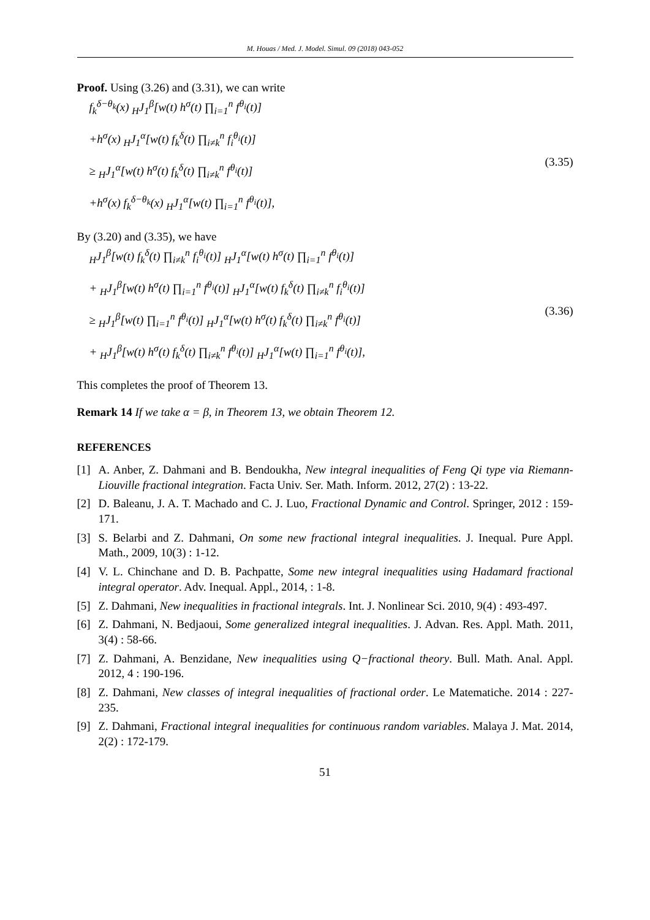M. Houas / Med. J. Model. Simul. 09 (2018) 043-052
Proof. Using (3.26) and (3.31), we can write
f<sub>k</sub><sup>δ−θ<sub>k</sub></sup>(x) <sub>H</sub>J<sub>1</sub><sup>β</sup>[w(t) h<sup>σ</sup>(t) ∏<sub>i=1</sub><sup>n</sup> f<sup>θ<sub>i</sub></sup>(t)]
+h<sup>σ</sup>(x) <sub>H</sub>J<sub>1</sub><sup>α</sup>[w(t) f<sub>k</sub><sup>δ</sup>(t) ∏<sub>i≠k</sub><sup>n</sup> f<sub>i</sub><sup>θ<sub>i</sub></sup>(t)]
≥ <sub>H</sub>J<sub>1</sub><sup>α</sup>[w(t) h<sup>σ</sup>(t) f<sub>k</sub><sup>δ</sup>(t) ∏<sub>i≠k</sub><sup>n</sup> f<sup>θ<sub>i</sub></sup>(t)]
+h<sup>σ</sup>(x) f<sub>k</sub><sup>δ−θ<sub>k</sub></sup>(x) <sub>H</sub>J<sub>1</sub><sup>α</sup>[w(t) ∏<sub>i=1</sub><sup>n</sup> f<sup>θ<sub>i</sub></sup>(t)],
(3.35)
By (3.20) and (3.35), we have
<sub>H</sub>J<sub>1</sub><sup>β</sup>[w(t) f<sub>k</sub><sup>δ</sup>(t) ∏<sub>i≠k</sub><sup>n</sup> f<sub>i</sub><sup>θ<sub>i</sub></sup>(t)] <sub>H</sub>J<sub>1</sub><sup>α</sup>[w(t) h<sup>σ</sup>(t) ∏<sub>i=1</sub><sup>n</sup> f<sup>θ<sub>i</sub></sup>(t)]
+ <sub>H</sub>J<sub>1</sub><sup>β</sup>[w(t) h<sup>σ</sup>(t) ∏<sub>i=1</sub><sup>n</sup> f<sup>θ<sub>i</sub></sup>(t)] <sub>H</sub>J<sub>1</sub><sup>α</sup>[w(t) f<sub>k</sub><sup>δ</sup>(t) ∏<sub>i≠k</sub><sup>n</sup> f<sub>i</sub><sup>θ<sub>i</sub></sup>(t)]
≥ <sub>H</sub>J<sub>1</sub><sup>β</sup>[w(t) ∏<sub>i=1</sub><sup>n</sup> f<sup>θ<sub>i</sub></sup>(t)] <sub>H</sub>J<sub>1</sub><sup>α</sup>[w(t) h<sup>σ</sup>(t) f<sub>k</sub><sup>δ</sup>(t) ∏<sub>i≠k</sub><sup>n</sup> f<sup>θ<sub>i</sub></sup>(t)]
+ <sub>H</sub>J<sub>1</sub><sup>β</sup>[w(t) h<sup>σ</sup>(t) f<sub>k</sub><sup>δ</sup>(t) ∏<sub>i≠k</sub><sup>n</sup> f<sup>θ<sub>i</sub></sup>(t)] <sub>H</sub>J<sub>1</sub><sup>α</sup>[w(t) ∏<sub>i=1</sub><sup>n</sup> f<sup>θ<sub>i</sub></sup>(t)],
(3.36)
This completes the proof of Theorem 13.
Remark 14 If we take α = β, in Theorem 13, we obtain Theorem 12.
REFERENCES
[1] A. Anber, Z. Dahmani and B. Bendoukha, New integral inequalities of Feng Qi type via Riemann-Liouville fractional integration. Facta Univ. Ser. Math. Inform. 2012, 27(2) : 13-22.
[2] D. Baleanu, J. A. T. Machado and C. J. Luo, Fractional Dynamic and Control. Springer, 2012 : 159-171.
[3] S. Belarbi and Z. Dahmani, On some new fractional integral inequalities. J. Inequal. Pure Appl. Math., 2009, 10(3) : 1-12.
[4] V. L. Chinchane and D. B. Pachpatte, Some new integral inequalities using Hadamard fractional integral operator. Adv. Inequal. Appl., 2014, : 1-8.
[5] Z. Dahmani, New inequalities in fractional integrals. Int. J. Nonlinear Sci. 2010, 9(4) : 493-497.
[6] Z. Dahmani, N. Bedjaoui, Some generalized integral inequalities. J. Advan. Res. Appl. Math. 2011, 3(4) : 58-66.
[7] Z. Dahmani, A. Benzidane, New inequalities using Q−fractional theory. Bull. Math. Anal. Appl. 2012, 4 : 190-196.
[8] Z. Dahmani, New classes of integral inequalities of fractional order. Le Matematiche. 2014 : 227-235.
[9] Z. Dahmani, Fractional integral inequalities for continuous random variables. Malaya J. Mat. 2014, 2(2) : 172-179.
51